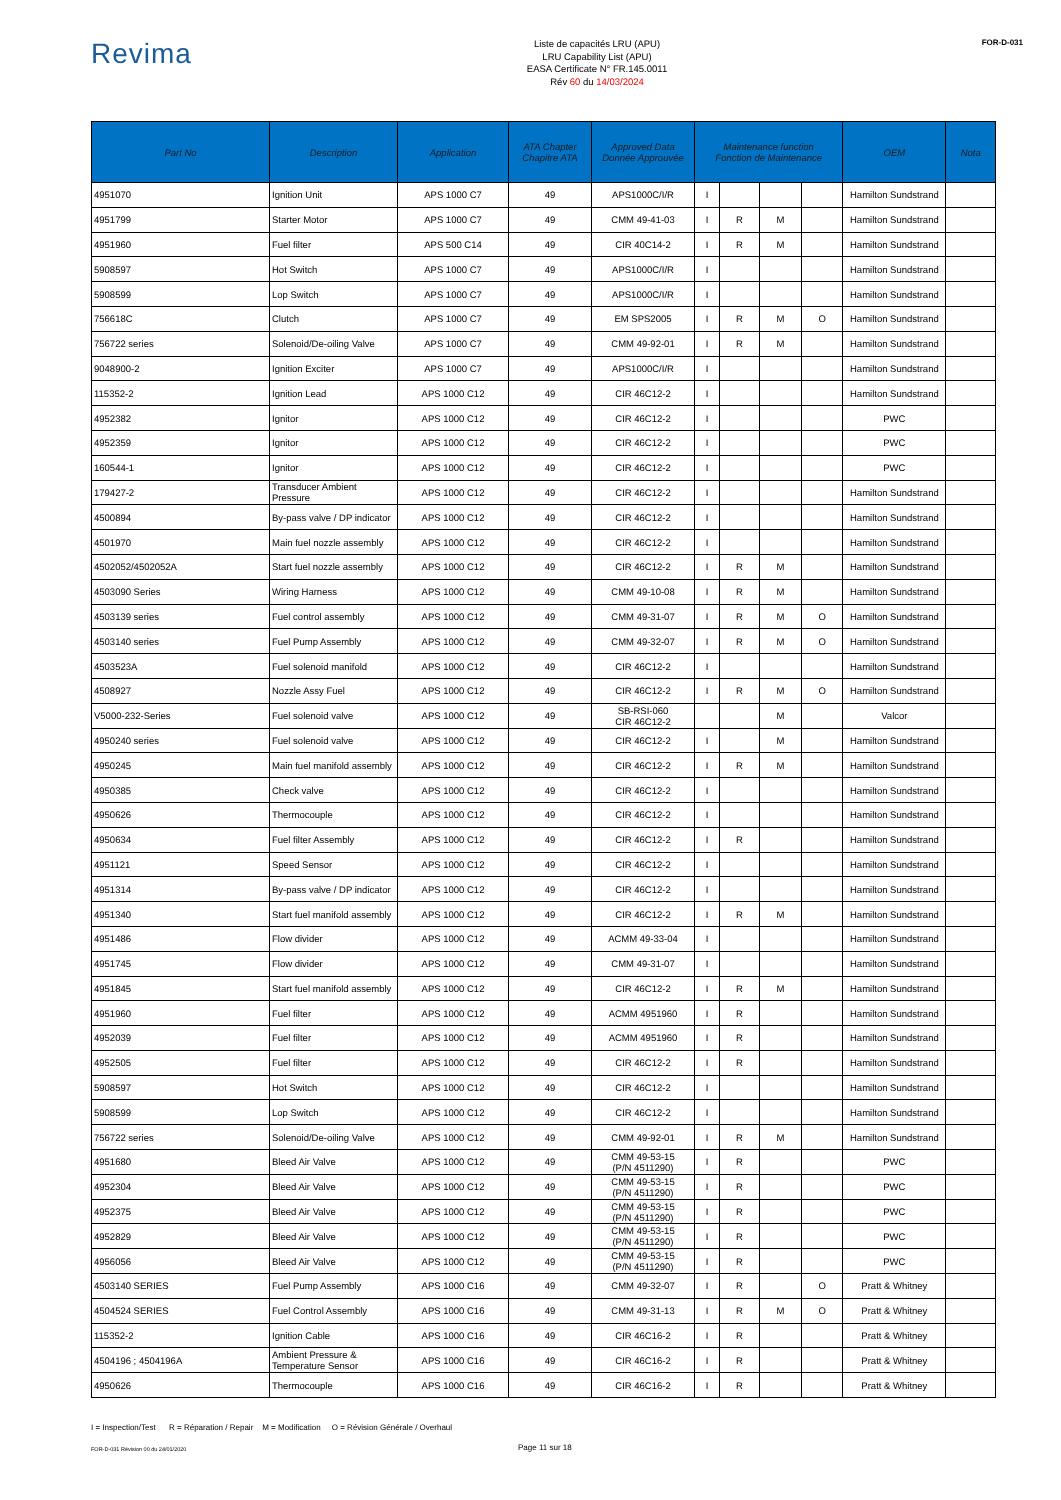Revima
Liste de capacités LRU (APU)
LRU Capability List (APU)
EASA Certificate N° FR.145.0011
Rév 60 du 14/03/2024
FOR-D-031
| Part No | Description | Application | ATA Chapter Chapitre ATA | Approved Data Donnée Approuvée | Maintenance function Fonction de Maintenance | | | | OEM | Nota |
| --- | --- | --- | --- | --- | --- | --- | --- | --- | --- | --- |
| 4951070 | Ignition Unit | APS 1000 C7 | 49 | APS1000C/I/R | I | | | | Hamilton Sundstrand | |
| 4951799 | Starter Motor | APS 1000 C7 | 49 | CMM 49-41-03 | I | R | M | | Hamilton Sundstrand | |
| 4951960 | Fuel filter | APS 500 C14 | 49 | CIR 40C14-2 | I | R | M | | Hamilton Sundstrand | |
| 5908597 | Hot Switch | APS 1000 C7 | 49 | APS1000C/I/R | I | | | | Hamilton Sundstrand | |
| 5908599 | Lop Switch | APS 1000 C7 | 49 | APS1000C/I/R | I | | | | Hamilton Sundstrand | |
| 756618C | Clutch | APS 1000 C7 | 49 | EM SPS2005 | I | R | M | O | Hamilton Sundstrand | |
| 756722 series | Solenoid/De-oiling Valve | APS 1000 C7 | 49 | CMM 49-92-01 | I | R | M | | Hamilton Sundstrand | |
| 9048900-2 | Ignition Exciter | APS 1000 C7 | 49 | APS1000C/I/R | I | | | | Hamilton Sundstrand | |
| 115352-2 | Ignition Lead | APS 1000 C12 | 49 | CIR 46C12-2 | I | | | | Hamilton Sundstrand | |
| 4952382 | Ignitor | APS 1000 C12 | 49 | CIR 46C12-2 | I | | | | PWC | |
| 4952359 | Ignitor | APS 1000 C12 | 49 | CIR 46C12-2 | I | | | | PWC | |
| 160544-1 | Ignitor | APS 1000 C12 | 49 | CIR 46C12-2 | I | | | | PWC | |
| 179427-2 | Transducer Ambient Pressure | APS 1000 C12 | 49 | CIR 46C12-2 | I | | | | Hamilton Sundstrand | |
| 4500894 | By-pass valve / DP indicator | APS 1000 C12 | 49 | CIR 46C12-2 | I | | | | Hamilton Sundstrand | |
| 4501970 | Main fuel nozzle assembly | APS 1000 C12 | 49 | CIR 46C12-2 | I | | | | Hamilton Sundstrand | |
| 4502052/4502052A | Start fuel nozzle assembly | APS 1000 C12 | 49 | CIR 46C12-2 | I | R | M | | Hamilton Sundstrand | |
| 4503090 Series | Wiring Harness | APS 1000 C12 | 49 | CMM 49-10-08 | I | R | M | | Hamilton Sundstrand | |
| 4503139 series | Fuel control assembly | APS 1000 C12 | 49 | CMM 49-31-07 | I | R | M | O | Hamilton Sundstrand | |
| 4503140 series | Fuel Pump Assembly | APS 1000 C12 | 49 | CMM 49-32-07 | I | R | M | O | Hamilton Sundstrand | |
| 4503523A | Fuel solenoid manifold | APS 1000 C12 | 49 | CIR 46C12-2 | I | | | | Hamilton Sundstrand | |
| 4508927 | Nozzle Assy Fuel | APS 1000 C12 | 49 | CIR 46C12-2 | I | R | M | O | Hamilton Sundstrand | |
| V5000-232-Series | Fuel solenoid valve | APS 1000 C12 | 49 | SB-RSI-060 CIR 46C12-2 | | | M | | Valcor | |
| 4950240 series | Fuel solenoid valve | APS 1000 C12 | 49 | CIR 46C12-2 | I | | M | | Hamilton Sundstrand | |
| 4950245 | Main fuel manifold assembly | APS 1000 C12 | 49 | CIR 46C12-2 | I | R | M | | Hamilton Sundstrand | |
| 4950385 | Check valve | APS 1000 C12 | 49 | CIR 46C12-2 | I | | | | Hamilton Sundstrand | |
| 4950626 | Thermocouple | APS 1000 C12 | 49 | CIR 46C12-2 | I | | | | Hamilton Sundstrand | |
| 4950634 | Fuel filter Assembly | APS 1000 C12 | 49 | CIR 46C12-2 | I | R | | | Hamilton Sundstrand | |
| 4951121 | Speed Sensor | APS 1000 C12 | 49 | CIR 46C12-2 | I | | | | Hamilton Sundstrand | |
| 4951314 | By-pass valve / DP indicator | APS 1000 C12 | 49 | CIR 46C12-2 | I | | | | Hamilton Sundstrand | |
| 4951340 | Start fuel manifold assembly | APS 1000 C12 | 49 | CIR 46C12-2 | I | R | M | | Hamilton Sundstrand | |
| 4951486 | Flow divider | APS 1000 C12 | 49 | ACMM 49-33-04 | I | | | | Hamilton Sundstrand | |
| 4951745 | Flow divider | APS 1000 C12 | 49 | CMM 49-31-07 | I | | | | Hamilton Sundstrand | |
| 4951845 | Start fuel manifold assembly | APS 1000 C12 | 49 | CIR 46C12-2 | I | R | M | | Hamilton Sundstrand | |
| 4951960 | Fuel filter | APS 1000 C12 | 49 | ACMM 4951960 | I | R | | | Hamilton Sundstrand | |
| 4952039 | Fuel filter | APS 1000 C12 | 49 | ACMM 4951960 | I | R | | | Hamilton Sundstrand | |
| 4952505 | Fuel filter | APS 1000 C12 | 49 | CIR 46C12-2 | I | R | | | Hamilton Sundstrand | |
| 5908597 | Hot Switch | APS 1000 C12 | 49 | CIR 46C12-2 | I | | | | Hamilton Sundstrand | |
| 5908599 | Lop Switch | APS 1000 C12 | 49 | CIR 46C12-2 | I | | | | Hamilton Sundstrand | |
| 756722 series | Solenoid/De-oiling Valve | APS 1000 C12 | 49 | CMM 49-92-01 | I | R | M | | Hamilton Sundstrand | |
| 4951680 | Bleed Air Valve | APS 1000 C12 | 49 | CMM 49-53-15 (P/N 4511290) | I | R | | | PWC | |
| 4952304 | Bleed Air Valve | APS 1000 C12 | 49 | CMM 49-53-15 (P/N 4511290) | I | R | | | PWC | |
| 4952375 | Bleed Air Valve | APS 1000 C12 | 49 | CMM 49-53-15 (P/N 4511290) | I | R | | | PWC | |
| 4952829 | Bleed Air Valve | APS 1000 C12 | 49 | CMM 49-53-15 (P/N 4511290) | I | R | | | PWC | |
| 4956056 | Bleed Air Valve | APS 1000 C12 | 49 | CMM 49-53-15 (P/N 4511290) | I | R | | | PWC | |
| 4503140 SERIES | Fuel Pump Assembly | APS 1000 C16 | 49 | CMM 49-32-07 | I | R | | O | Pratt & Whitney | |
| 4504524 SERIES | Fuel Control Assembly | APS 1000 C16 | 49 | CMM 49-31-13 | I | R | M | O | Pratt & Whitney | |
| 115352-2 | Ignition Cable | APS 1000 C16 | 49 | CIR 46C16-2 | I | R | | | Pratt & Whitney | |
| 4504196 ; 4504196A | Ambient Pressure & Temperature Sensor | APS 1000 C16 | 49 | CIR 46C16-2 | I | R | | | Pratt & Whitney | |
| 4950626 | Thermocouple | APS 1000 C16 | 49 | CIR 46C16-2 | I | R | | | Pratt & Whitney | |
I = Inspection/Test R = Réparation / Repair M = Modification O = Révision Générale / Overhaul
Page 11 sur 18
FOR-D-031 Révision 00 du 24/01/2020